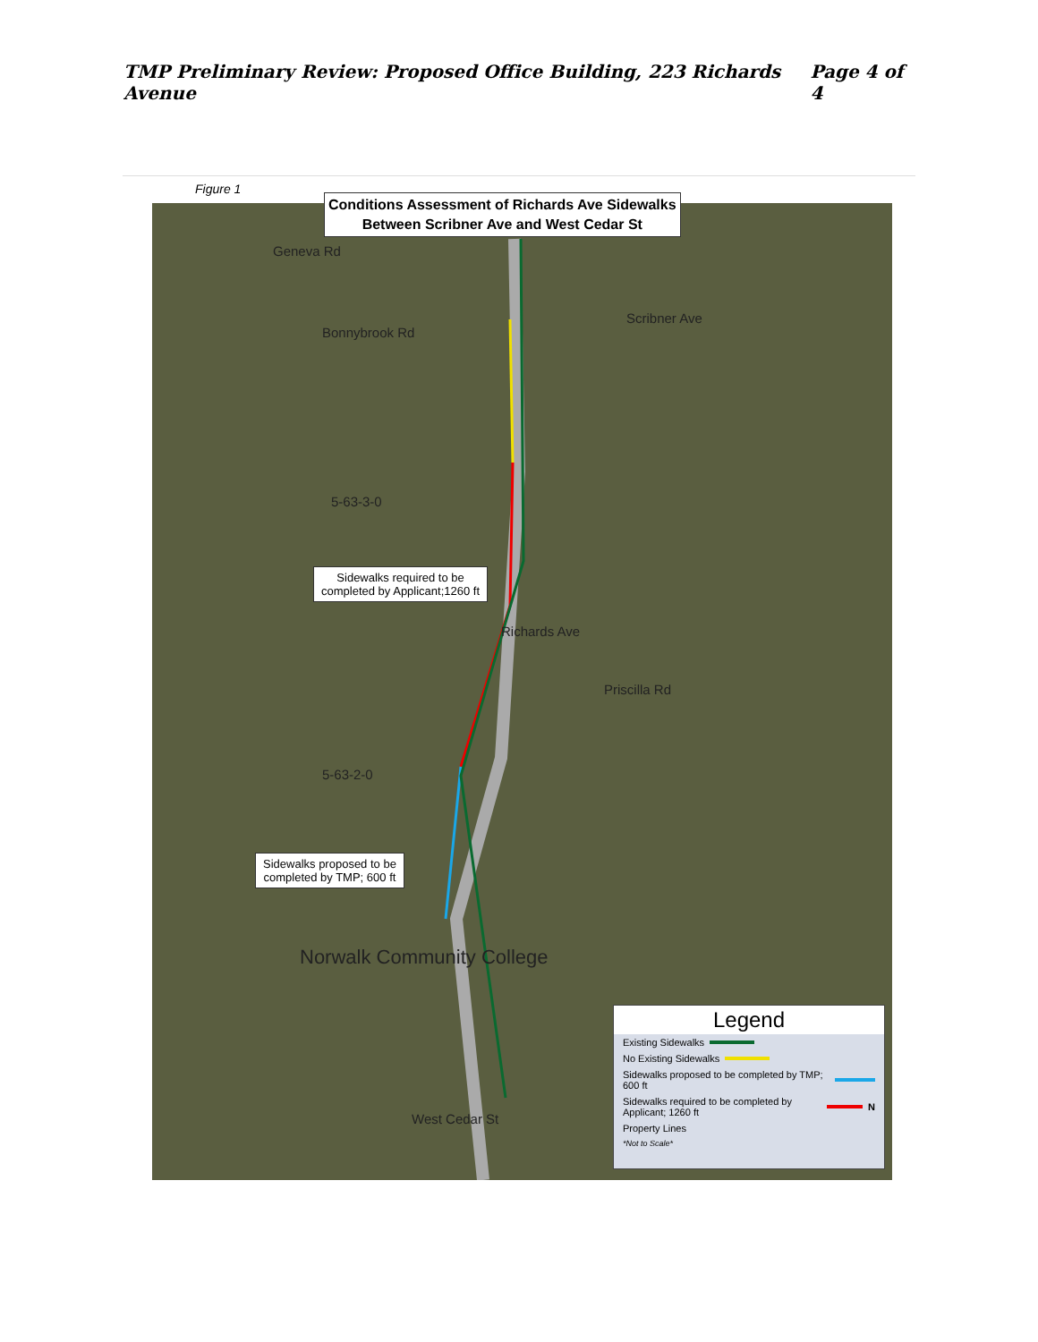TMP Preliminary Review: Proposed Office Building, 223 Richards Avenue Page 4 of 4
Figure 1
Geneva Rd
Bonnybrook Rd
Scribner Ave
5-63-3-0
Richards Ave
Priscilla Rd
5-63-2-0
Norwalk Community College
West Cedar St
Conditions Assessment of Richards Ave Sidewalks
Between Scribner Ave and West Cedar St
Sidewalks required to be
completed by Applicant;1260 ft
Sidewalks proposed to be
completed by TMP; 600 ft
Legend
Existing Sidewalks
No Existing Sidewalks
Sidewalks proposed to be completed by TMP; 600 ft
Sidewalks required to be completed by Applicant; 1260 ft N
Property Lines
*Not to Scale*